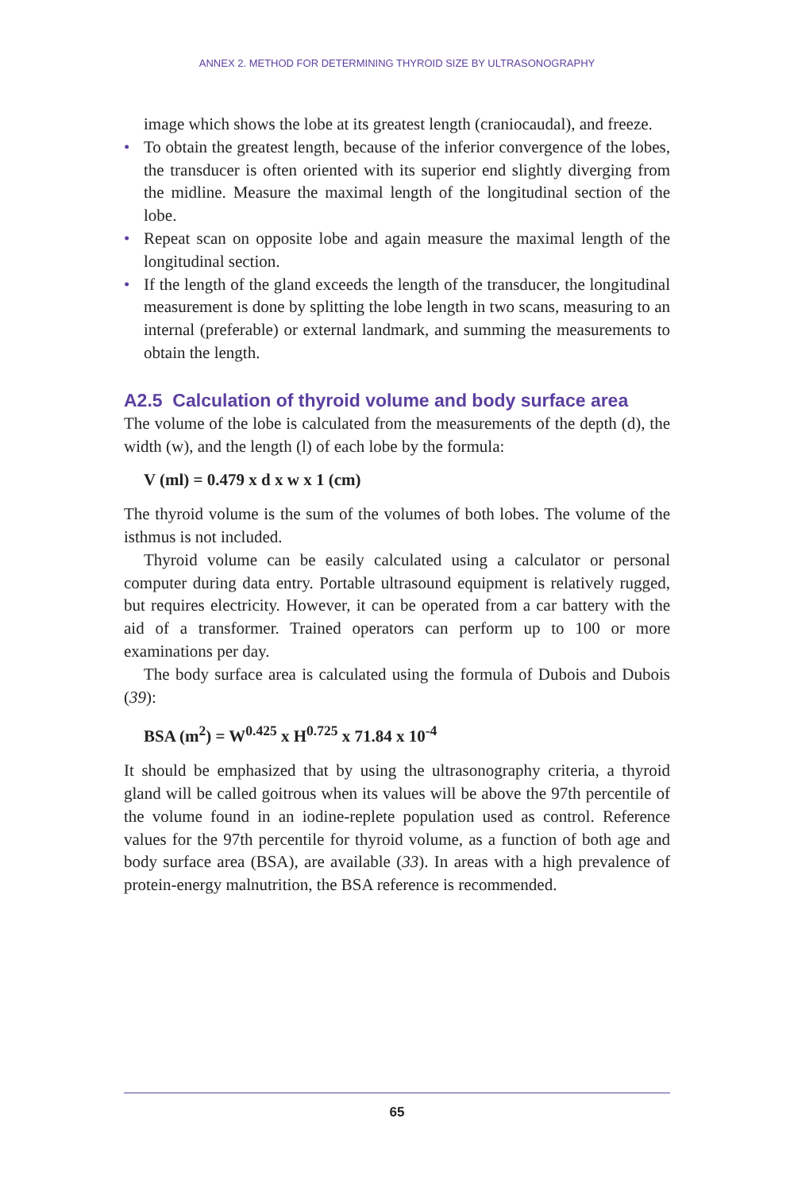ANNEX 2. METHOD FOR DETERMINING THYROID SIZE BY ULTRASONOGRAPHY
image which shows the lobe at its greatest length (craniocaudal), and freeze.
• To obtain the greatest length, because of the inferior convergence of the lobes, the transducer is often oriented with its superior end slightly diverging from the midline. Measure the maximal length of the longitudinal section of the lobe.
• Repeat scan on opposite lobe and again measure the maximal length of the longitudinal section.
• If the length of the gland exceeds the length of the transducer, the longitudinal measurement is done by splitting the lobe length in two scans, measuring to an internal (preferable) or external landmark, and summing the measurements to obtain the length.
A2.5 Calculation of thyroid volume and body surface area
The volume of the lobe is calculated from the measurements of the depth (d), the width (w), and the length (l) of each lobe by the formula:
V (ml) = 0.479 x d x w x 1 (cm)
The thyroid volume is the sum of the volumes of both lobes. The volume of the isthmus is not included.
Thyroid volume can be easily calculated using a calculator or personal computer during data entry. Portable ultrasound equipment is relatively rugged, but requires electricity. However, it can be operated from a car battery with the aid of a transformer. Trained operators can perform up to 100 or more examinations per day.
The body surface area is calculated using the formula of Dubois and Dubois (39):
BSA (m<sup>2</sup>) = W<sup>0.425</sup> x H<sup>0.725</sup> x 71.84 x 10<sup>-4</sup>
It should be emphasized that by using the ultrasonography criteria, a thyroid gland will be called goitrous when its values will be above the 97th percentile of the volume found in an iodine-replete population used as control. Reference values for the 97th percentile for thyroid volume, as a function of both age and body surface area (BSA), are available (33). In areas with a high prevalence of protein-energy malnutrition, the BSA reference is recommended.
65